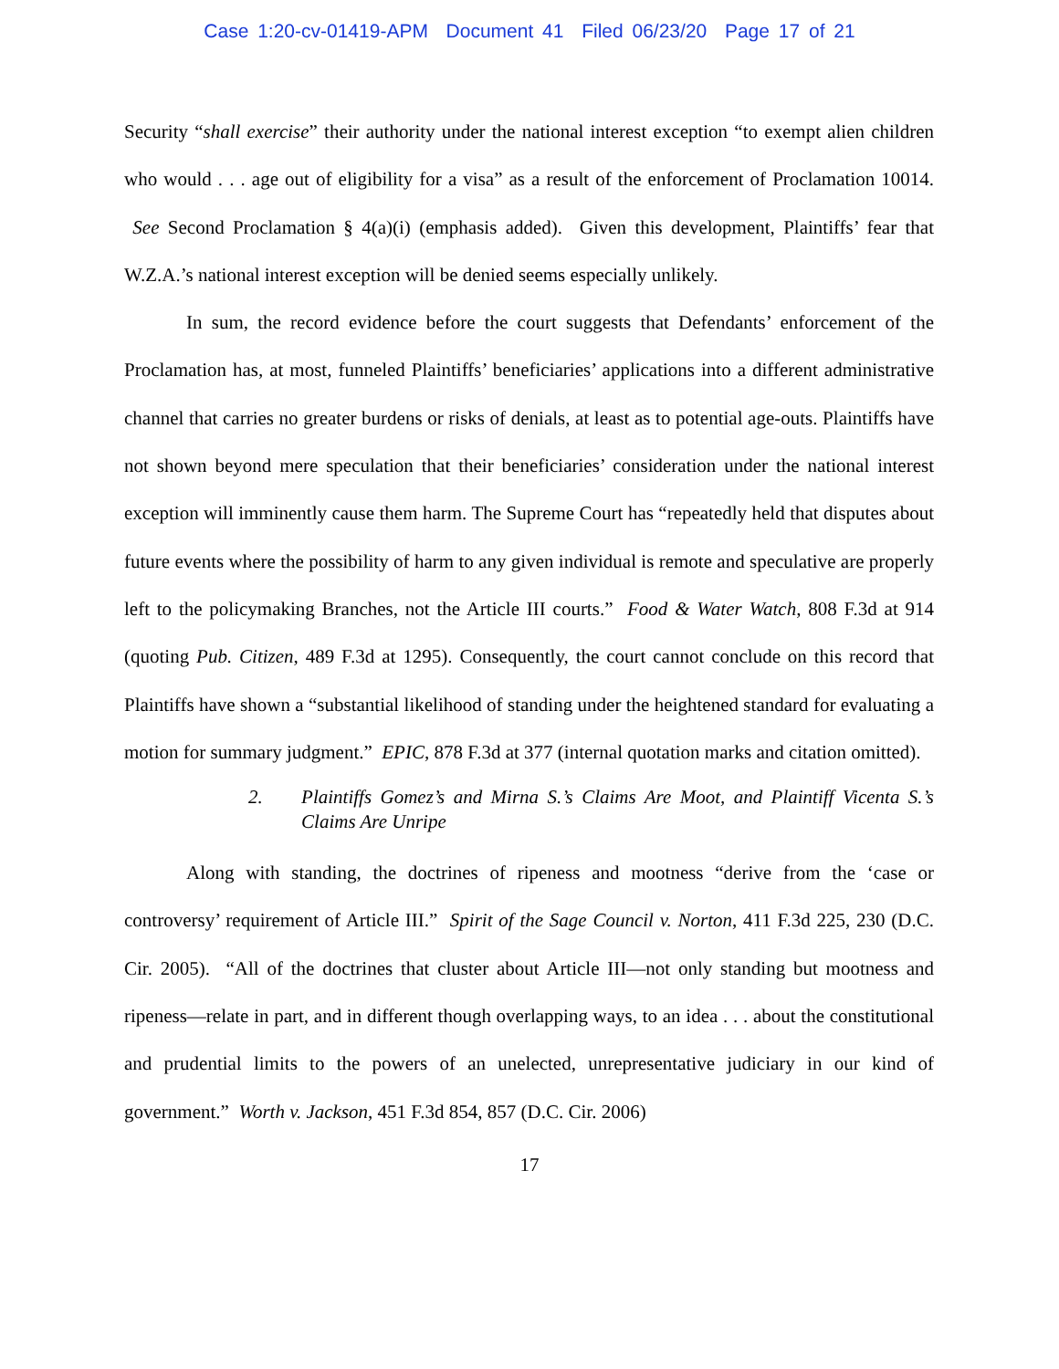Case 1:20-cv-01419-APM Document 41 Filed 06/23/20 Page 17 of 21
Security “shall exercise” their authority under the national interest exception “to exempt alien children who would . . . age out of eligibility for a visa” as a result of the enforcement of Proclamation 10014. See Second Proclamation § 4(a)(i) (emphasis added). Given this development, Plaintiffs’ fear that W.Z.A.’s national interest exception will be denied seems especially unlikely.
In sum, the record evidence before the court suggests that Defendants’ enforcement of the Proclamation has, at most, funneled Plaintiffs’ beneficiaries’ applications into a different administrative channel that carries no greater burdens or risks of denials, at least as to potential age-outs. Plaintiffs have not shown beyond mere speculation that their beneficiaries’ consideration under the national interest exception will imminently cause them harm. The Supreme Court has “repeatedly held that disputes about future events where the possibility of harm to any given individual is remote and speculative are properly left to the policymaking Branches, not the Article III courts.” Food & Water Watch, 808 F.3d at 914 (quoting Pub. Citizen, 489 F.3d at 1295). Consequently, the court cannot conclude on this record that Plaintiffs have shown a “substantial likelihood of standing under the heightened standard for evaluating a motion for summary judgment.” EPIC, 878 F.3d at 377 (internal quotation marks and citation omitted).
2. Plaintiffs Gomez’s and Mirna S.’s Claims Are Moot, and Plaintiff Vicenta S.’s Claims Are Unripe
Along with standing, the doctrines of ripeness and mootness “derive from the ‘case or controversy’ requirement of Article III.” Spirit of the Sage Council v. Norton, 411 F.3d 225, 230 (D.C. Cir. 2005). “All of the doctrines that cluster about Article III—not only standing but mootness and ripeness—relate in part, and in different though overlapping ways, to an idea . . . about the constitutional and prudential limits to the powers of an unelected, unrepresentative judiciary in our kind of government.” Worth v. Jackson, 451 F.3d 854, 857 (D.C. Cir. 2006)
17